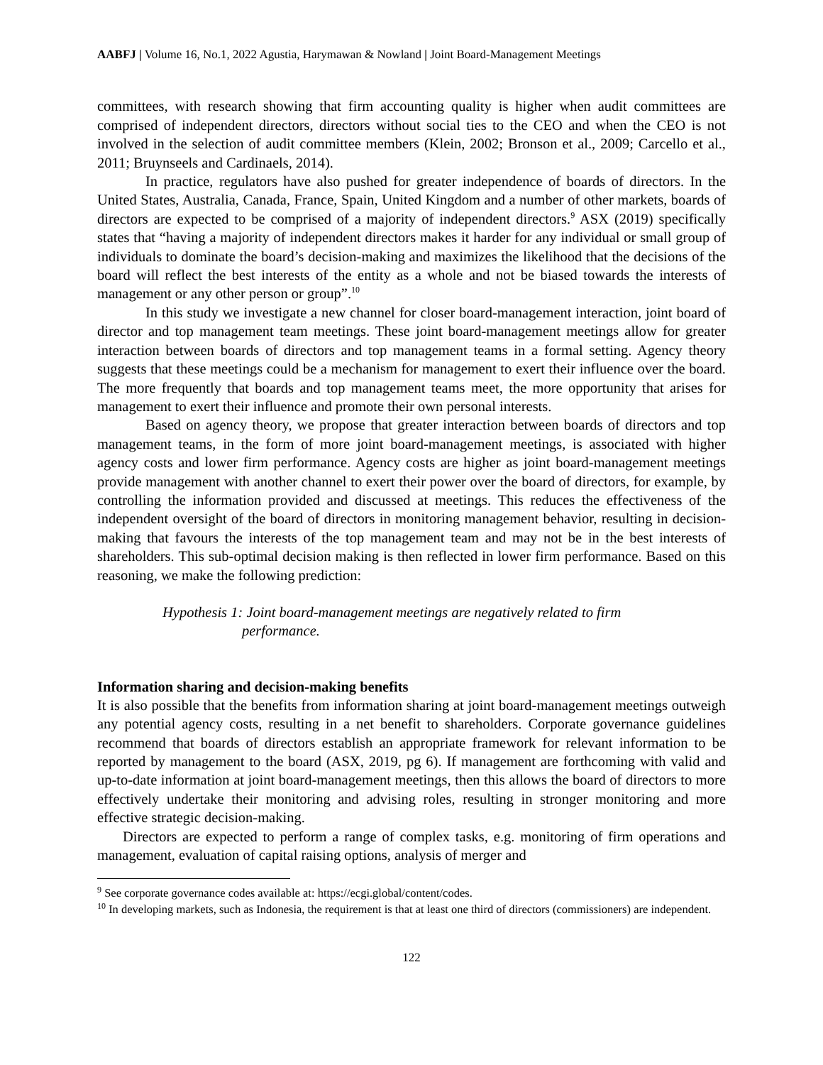AABFJ | Volume 16, No.1, 2022 Agustia, Harymawan & Nowland | Joint Board-Management Meetings
committees, with research showing that firm accounting quality is higher when audit committees are comprised of independent directors, directors without social ties to the CEO and when the CEO is not involved in the selection of audit committee members (Klein, 2002; Bronson et al., 2009; Carcello et al., 2011; Bruynseels and Cardinaels, 2014).
In practice, regulators have also pushed for greater independence of boards of directors. In the United States, Australia, Canada, France, Spain, United Kingdom and a number of other markets, boards of directors are expected to be comprised of a majority of independent directors.<sup>9</sup> ASX (2019) specifically states that “having a majority of independent directors makes it harder for any individual or small group of individuals to dominate the board’s decision-making and maximizes the likelihood that the decisions of the board will reflect the best interests of the entity as a whole and not be biased towards the interests of management or any other person or group”.<sup>10</sup>
In this study we investigate a new channel for closer board-management interaction, joint board of director and top management team meetings. These joint board-management meetings allow for greater interaction between boards of directors and top management teams in a formal setting. Agency theory suggests that these meetings could be a mechanism for management to exert their influence over the board. The more frequently that boards and top management teams meet, the more opportunity that arises for management to exert their influence and promote their own personal interests.
Based on agency theory, we propose that greater interaction between boards of directors and top management teams, in the form of more joint board-management meetings, is associated with higher agency costs and lower firm performance. Agency costs are higher as joint board-management meetings provide management with another channel to exert their power over the board of directors, for example, by controlling the information provided and discussed at meetings. This reduces the effectiveness of the independent oversight of the board of directors in monitoring management behavior, resulting in decision-making that favours the interests of the top management team and may not be in the best interests of shareholders. This sub-optimal decision making is then reflected in lower firm performance. Based on this reasoning, we make the following prediction:
Hypothesis 1: Joint board-management meetings are negatively related to firm
performance.
Information sharing and decision-making benefits
It is also possible that the benefits from information sharing at joint board-management meetings outweigh any potential agency costs, resulting in a net benefit to shareholders. Corporate governance guidelines recommend that boards of directors establish an appropriate framework for relevant information to be reported by management to the board (ASX, 2019, pg 6). If management are forthcoming with valid and up-to-date information at joint board-management meetings, then this allows the board of directors to more effectively undertake their monitoring and advising roles, resulting in stronger monitoring and more effective strategic decision-making.
Directors are expected to perform a range of complex tasks, e.g. monitoring of firm operations and management, evaluation of capital raising options, analysis of merger and
<sup>9</sup> See corporate governance codes available at: https://ecgi.global/content/codes.
<sup>10</sup> In developing markets, such as Indonesia, the requirement is that at least one third of directors (commissioners) are independent.
122